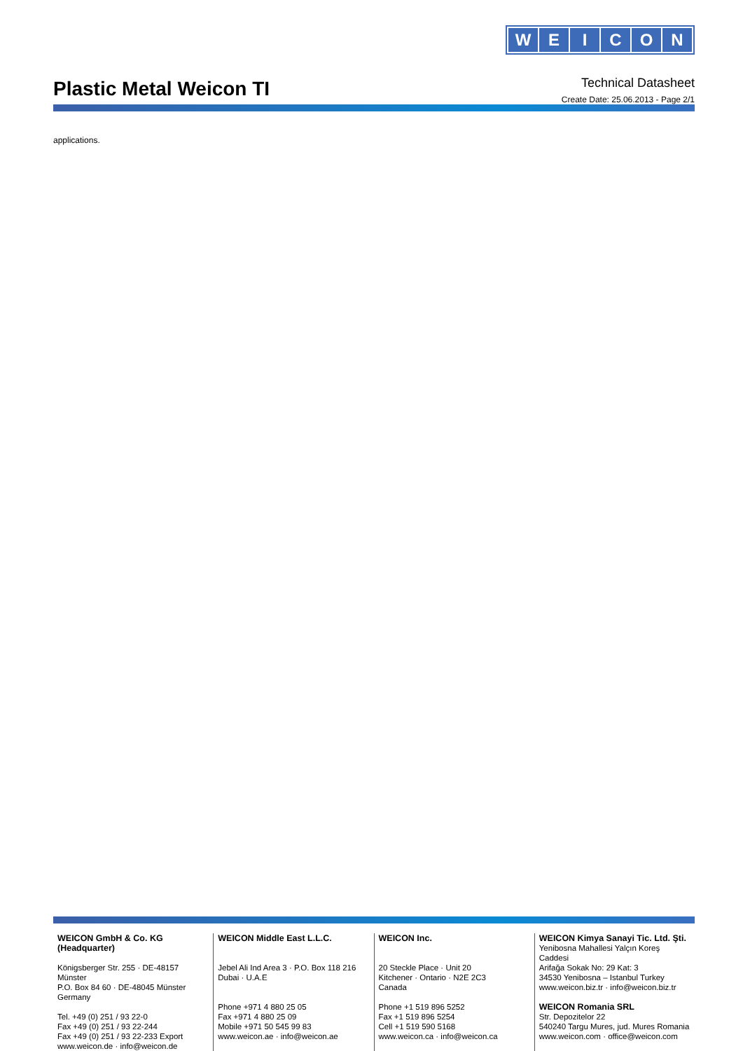WEICON
Technical Datasheet
Create Date: 25.06.2013 - Page 2/1
Plastic Metal Weicon TI
applications.
WEICON GmbH & Co. KG
(Headquarter)
Königsberger Str. 255 · DE-48157 Münster
P.O. Box 84 60 · DE-48045 Münster
Germany
Tel. +49 (0) 251 / 93 22-0
Fax +49 (0) 251 / 93 22-244
Fax +49 (0) 251 / 93 22-233 Export
www.weicon.de · info@weicon.de
WEICON Middle East L.L.C.
Jebel Ali Ind Area 3 · P.O. Box 118 216
Dubai · U.A.E
Phone +971 4 880 25 05
Fax +971 4 880 25 09
Mobile +971 50 545 99 83
www.weicon.ae · info@weicon.ae
WEICON Inc.
20 Steckle Place · Unit 20
Kitchener · Ontario · N2E 2C3
Canada
Phone +1 519 896 5252
Fax +1 519 896 5254
Cell +1 519 590 5168
www.weicon.ca · info@weicon.ca
WEICON Kimya Sanayi Tic. Ltd. Şti.
Yenibosna Mahallesi Yalçın Koreş Caddesi
Arifağa Sokak No: 29 Kat: 3
34530 Yenibosna – Istanbul Turkey
www.weicon.biz.tr · info@weicon.biz.tr
WEICON Romania SRL
Str. Depozitelor 22
540240 Targu Mures, jud. Mures Romania
www.weicon.com · office@weicon.com